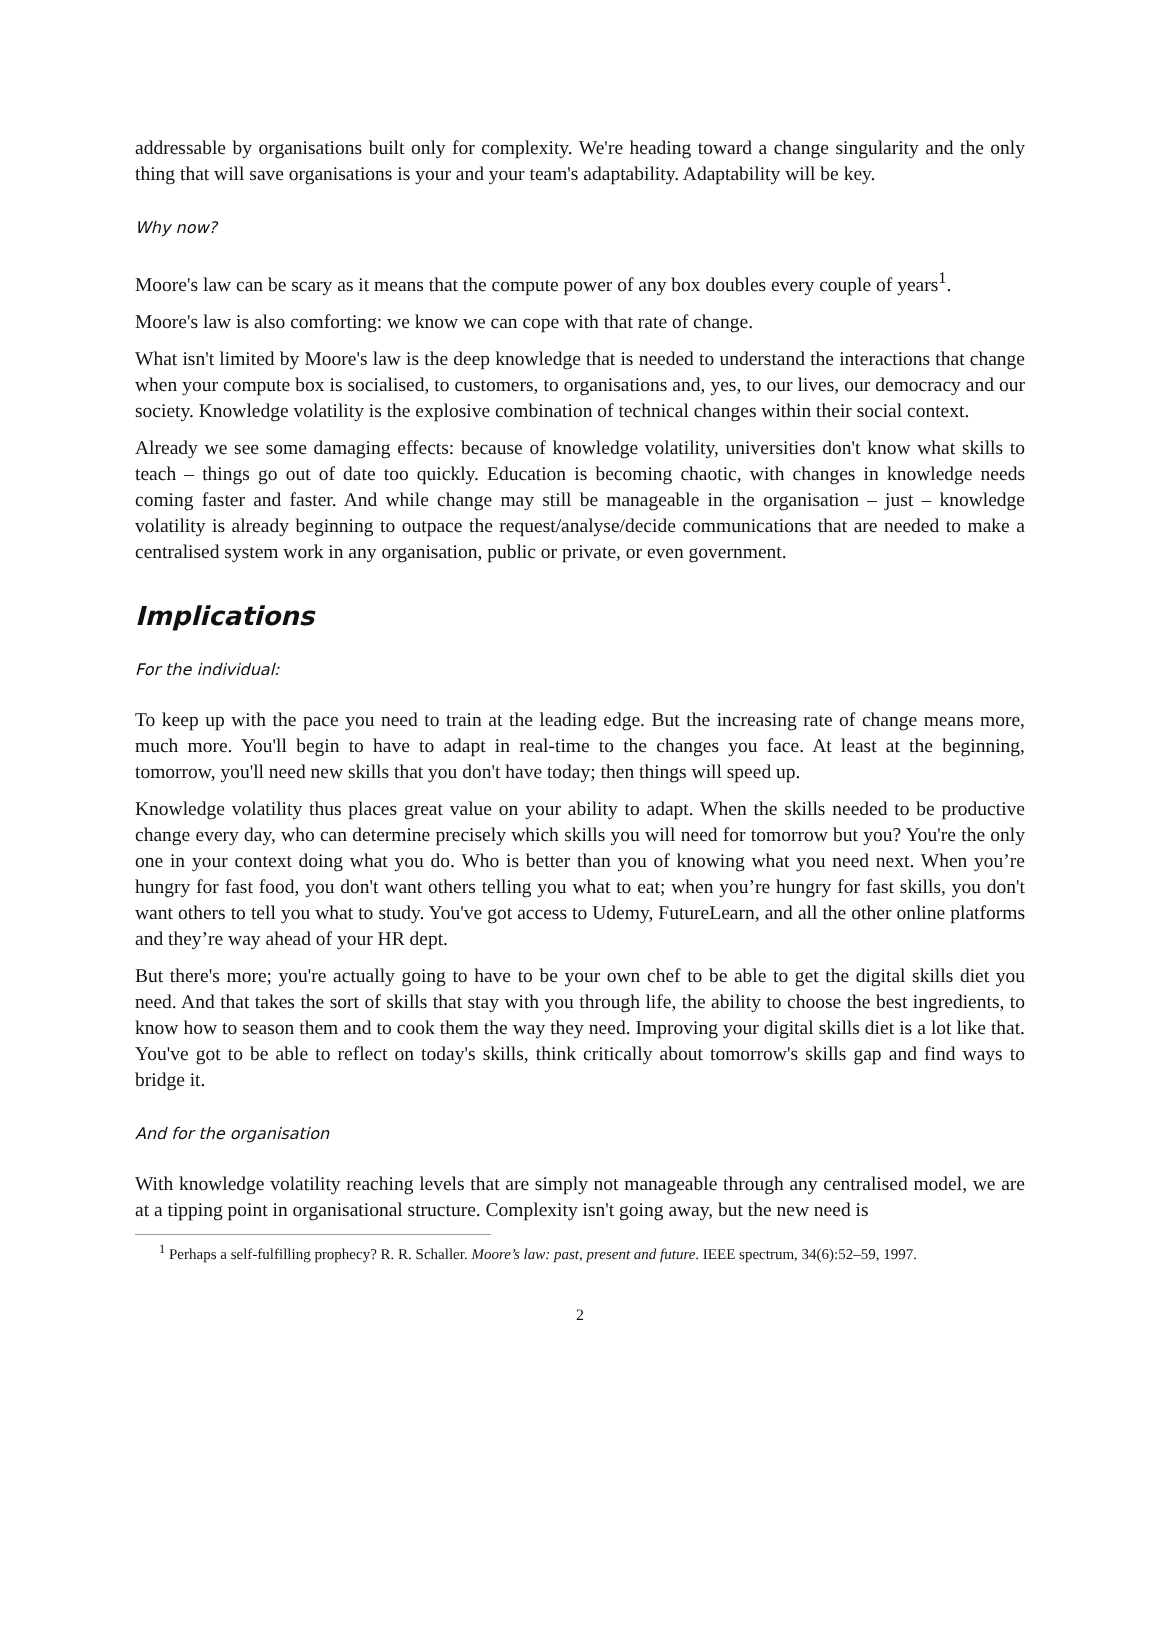addressable by organisations built only for complexity. We're heading toward a change singularity and the only thing that will save organisations is your and your team's adaptability. Adaptability will be key.
Why now?
Moore's law can be scary as it means that the compute power of any box doubles every couple of years<sup>1</sup>.
Moore's law is also comforting: we know we can cope with that rate of change.
What isn't limited by Moore's law is the deep knowledge that is needed to understand the interactions that change when your compute box is socialised, to customers, to organisations and, yes, to our lives, our democracy and our society. Knowledge volatility is the explosive combination of technical changes within their social context.
Already we see some damaging effects: because of knowledge volatility, universities don't know what skills to teach – things go out of date too quickly. Education is becoming chaotic, with changes in knowledge needs coming faster and faster. And while change may still be manageable in the organisation – just – knowledge volatility is already beginning to outpace the request/analyse/decide communications that are needed to make a centralised system work in any organisation, public or private, or even government.
Implications
For the individual:
To keep up with the pace you need to train at the leading edge. But the increasing rate of change means more, much more. You'll begin to have to adapt in real-time to the changes you face. At least at the beginning, tomorrow, you'll need new skills that you don't have today; then things will speed up.
Knowledge volatility thus places great value on your ability to adapt. When the skills needed to be productive change every day, who can determine precisely which skills you will need for tomorrow but you? You're the only one in your context doing what you do. Who is better than you of knowing what you need next. When you’re hungry for fast food, you don't want others telling you what to eat; when you’re hungry for fast skills, you don't want others to tell you what to study. You've got access to Udemy, FutureLearn, and all the other online platforms and they’re way ahead of your HR dept.
But there's more; you're actually going to have to be your own chef to be able to get the digital skills diet you need. And that takes the sort of skills that stay with you through life, the ability to choose the best ingredients, to know how to season them and to cook them the way they need. Improving your digital skills diet is a lot like that. You've got to be able to reflect on today's skills, think critically about tomorrow's skills gap and find ways to bridge it.
And for the organisation
With knowledge volatility reaching levels that are simply not manageable through any centralised model, we are at a tipping point in organisational structure. Complexity isn't going away, but the new need is
<sup>1</sup> Perhaps a self-fulfilling prophecy? R. R. Schaller. Moore’s law: past, present and future. IEEE spectrum, 34(6):52–59, 1997.
2